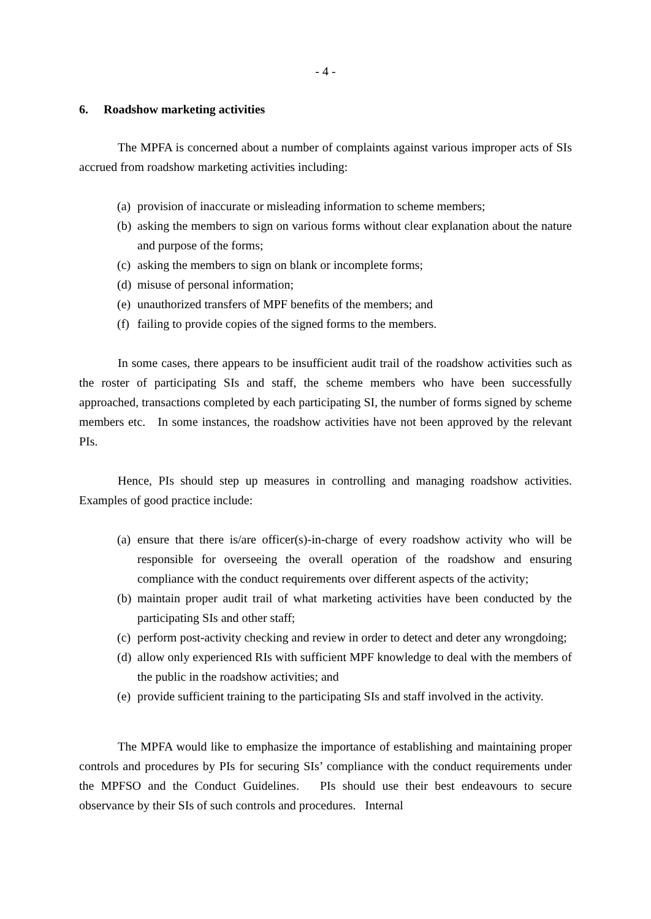- 4 -
6. Roadshow marketing activities
The MPFA is concerned about a number of complaints against various improper acts of SIs accrued from roadshow marketing activities including:
(a) provision of inaccurate or misleading information to scheme members;
(b) asking the members to sign on various forms without clear explanation about the nature and purpose of the forms;
(c) asking the members to sign on blank or incomplete forms;
(d) misuse of personal information;
(e) unauthorized transfers of MPF benefits of the members; and
(f) failing to provide copies of the signed forms to the members.
In some cases, there appears to be insufficient audit trail of the roadshow activities such as the roster of participating SIs and staff, the scheme members who have been successfully approached, transactions completed by each participating SI, the number of forms signed by scheme members etc. In some instances, the roadshow activities have not been approved by the relevant PIs.
Hence, PIs should step up measures in controlling and managing roadshow activities. Examples of good practice include:
(a) ensure that there is/are officer(s)-in-charge of every roadshow activity who will be responsible for overseeing the overall operation of the roadshow and ensuring compliance with the conduct requirements over different aspects of the activity;
(b) maintain proper audit trail of what marketing activities have been conducted by the participating SIs and other staff;
(c) perform post-activity checking and review in order to detect and deter any wrongdoing;
(d) allow only experienced RIs with sufficient MPF knowledge to deal with the members of the public in the roadshow activities; and
(e) provide sufficient training to the participating SIs and staff involved in the activity.
The MPFA would like to emphasize the importance of establishing and maintaining proper controls and procedures by PIs for securing SIs’ compliance with the conduct requirements under the MPFSO and the Conduct Guidelines. PIs should use their best endeavours to secure observance by their SIs of such controls and procedures. Internal